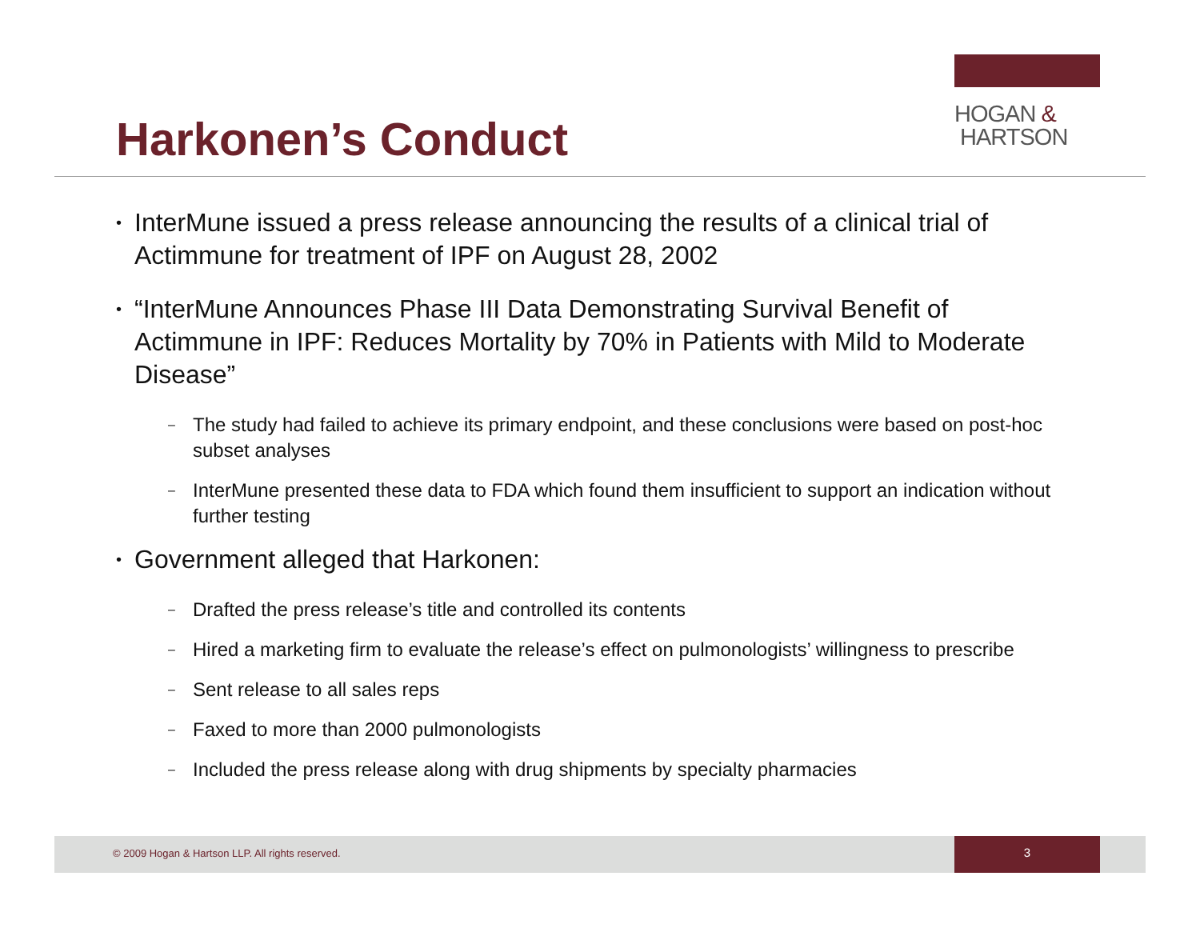HOGAN &
HARTSON
Harkonen’s Conduct
• InterMune issued a press release announcing the results of a clinical trial of Actimmune for treatment of IPF on August 28, 2002
• “InterMune Announces Phase III Data Demonstrating Survival Benefit of Actimmune in IPF: Reduces Mortality by 70% in Patients with Mild to Moderate Disease”
– The study had failed to achieve its primary endpoint, and these conclusions were based on post-hoc subset analyses
– InterMune presented these data to FDA which found them insufficient to support an indication without further testing
• Government alleged that Harkonen:
– Drafted the press release’s title and controlled its contents
– Hired a marketing firm to evaluate the release’s effect on pulmonologists’ willingness to prescribe
– Sent release to all sales reps
– Faxed to more than 2000 pulmonologists
– Included the press release along with drug shipments by specialty pharmacies
© 2009 Hogan & Hartson LLP. All rights reserved.
3